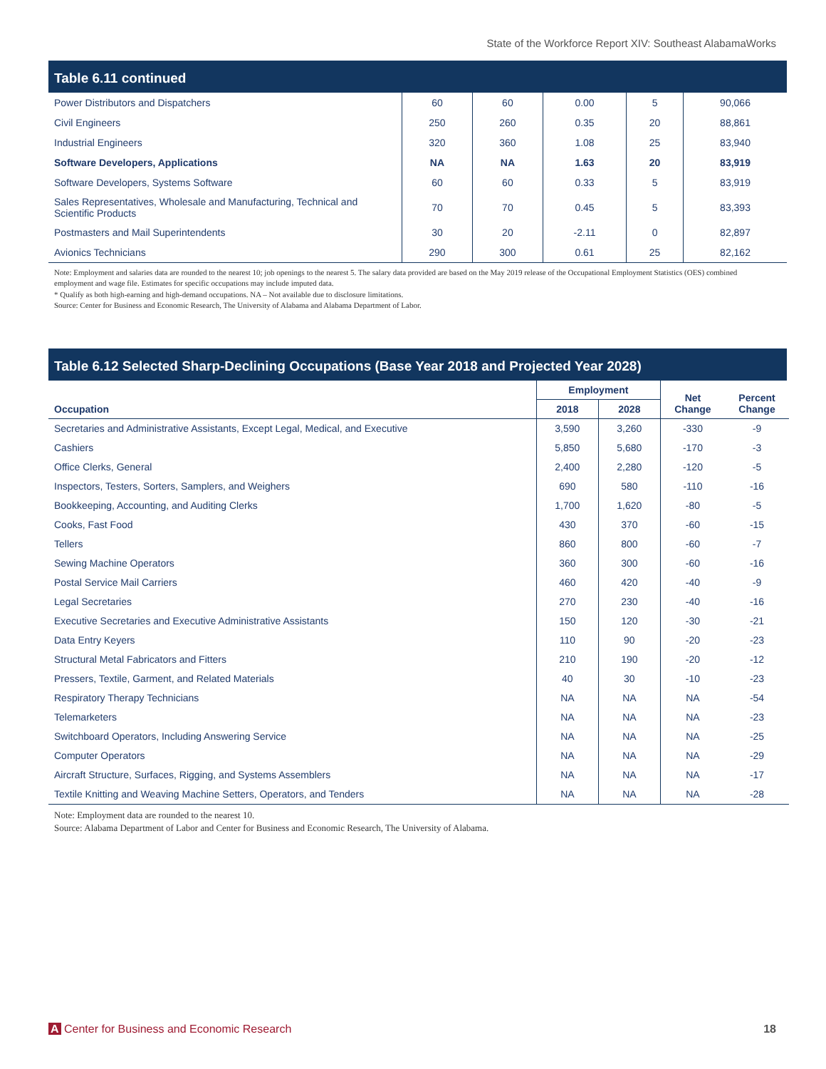State of the Workforce Report XIV: Southeast AlabamaWorks
Table 6.11 continued
| Power Distributors and Dispatchers | 60 | 60 | 0.00 | 5 | 90,066 |
| Civil Engineers | 250 | 260 | 0.35 | 20 | 88,861 |
| Industrial Engineers | 320 | 360 | 1.08 | 25 | 83,940 |
| Software Developers, Applications | NA | NA | 1.63 | 20 | 83,919 |
| Software Developers, Systems Software | 60 | 60 | 0.33 | 5 | 83,919 |
| Sales Representatives, Wholesale and Manufacturing, Technical and Scientific Products | 70 | 70 | 0.45 | 5 | 83,393 |
| Postmasters and Mail Superintendents | 30 | 20 | -2.11 | 0 | 82,897 |
| Avionics Technicians | 290 | 300 | 0.61 | 25 | 82,162 |
Note: Employment and salaries data are rounded to the nearest 10; job openings to the nearest 5. The salary data provided are based on the May 2019 release of the Occupational Employment Statistics (OES) combined employment and wage file. Estimates for specific occupations may include imputed data.
* Qualify as both high-earning and high-demand occupations. NA – Not available due to disclosure limitations.
Source: Center for Business and Economic Research, The University of Alabama and Alabama Department of Labor.
Table 6.12 Selected Sharp-Declining Occupations (Base Year 2018 and Projected Year 2028)
| Occupation | Employment | | Net Change | Percent Change |
| --- | --- | --- | --- | --- |
| | 2018 | 2028 | | |
| Secretaries and Administrative Assistants, Except Legal, Medical, and Executive | 3,590 | 3,260 | -330 | -9 |
| Cashiers | 5,850 | 5,680 | -170 | -3 |
| Office Clerks, General | 2,400 | 2,280 | -120 | -5 |
| Inspectors, Testers, Sorters, Samplers, and Weighers | 690 | 580 | -110 | -16 |
| Bookkeeping, Accounting, and Auditing Clerks | 1,700 | 1,620 | -80 | -5 |
| Cooks, Fast Food | 430 | 370 | -60 | -15 |
| Tellers | 860 | 800 | -60 | -7 |
| Sewing Machine Operators | 360 | 300 | -60 | -16 |
| Postal Service Mail Carriers | 460 | 420 | -40 | -9 |
| Legal Secretaries | 270 | 230 | -40 | -16 |
| Executive Secretaries and Executive Administrative Assistants | 150 | 120 | -30 | -21 |
| Data Entry Keyers | 110 | 90 | -20 | -23 |
| Structural Metal Fabricators and Fitters | 210 | 190 | -20 | -12 |
| Pressers, Textile, Garment, and Related Materials | 40 | 30 | -10 | -23 |
| Respiratory Therapy Technicians | NA | NA | NA | -54 |
| Telemarketers | NA | NA | NA | -23 |
| Switchboard Operators, Including Answering Service | NA | NA | NA | -25 |
| Computer Operators | NA | NA | NA | -29 |
| Aircraft Structure, Surfaces, Rigging, and Systems Assemblers | NA | NA | NA | -17 |
| Textile Knitting and Weaving Machine Setters, Operators, and Tenders | NA | NA | NA | -28 |
Note: Employment data are rounded to the nearest 10.
Source: Alabama Department of Labor and Center for Business and Economic Research, The University of Alabama.
A Center for Business and Economic Research 18